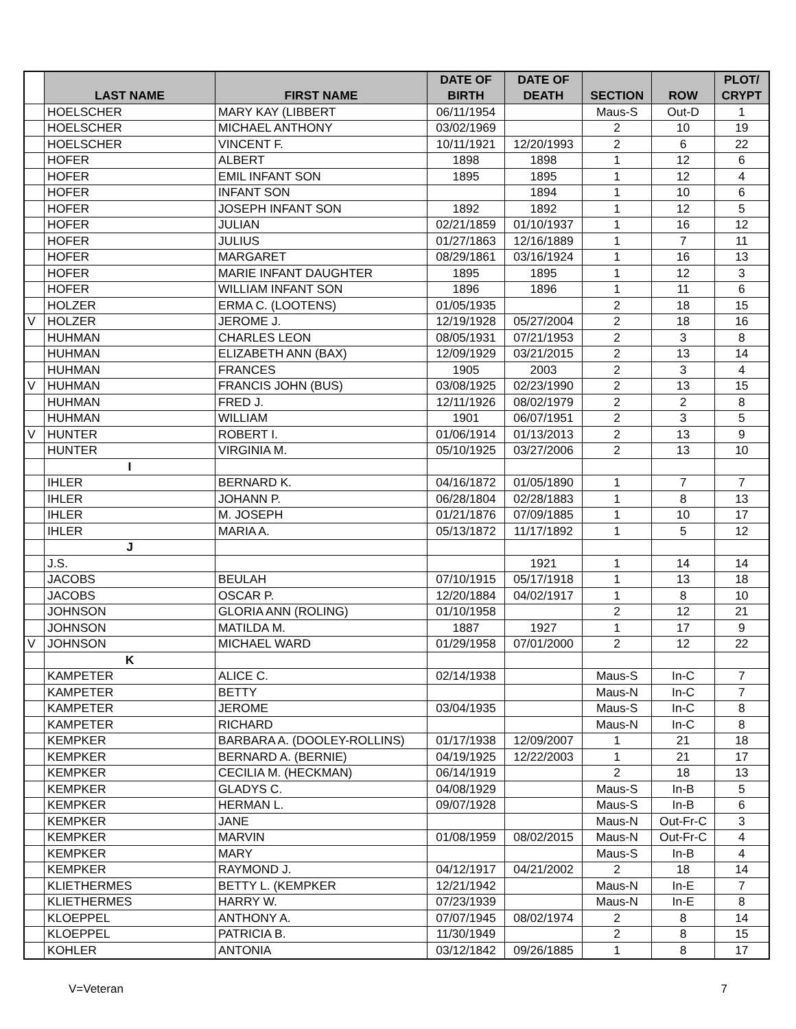| | LAST NAME | FIRST NAME | DATE OF BIRTH | DATE OF DEATH | SECTION | ROW | PLOT/ CRYPT |
| --- | --- | --- | --- | --- | --- | --- | --- |
| | HOELSCHER | MARY KAY (LIBBERT | 06/11/1954 | | Maus-S | Out-D | 1 |
| | HOELSCHER | MICHAEL ANTHONY | 03/02/1969 | | 2 | 10 | 19 |
| | HOELSCHER | VINCENT F. | 10/11/1921 | 12/20/1993 | 2 | 6 | 22 |
| | HOFER | ALBERT | 1898 | 1898 | 1 | 12 | 6 |
| | HOFER | EMIL INFANT SON | 1895 | 1895 | 1 | 12 | 4 |
| | HOFER | INFANT SON | | 1894 | 1 | 10 | 6 |
| | HOFER | JOSEPH INFANT SON | 1892 | 1892 | 1 | 12 | 5 |
| | HOFER | JULIAN | 02/21/1859 | 01/10/1937 | 1 | 16 | 12 |
| | HOFER | JULIUS | 01/27/1863 | 12/16/1889 | 1 | 7 | 11 |
| | HOFER | MARGARET | 08/29/1861 | 03/16/1924 | 1 | 16 | 13 |
| | HOFER | MARIE INFANT DAUGHTER | 1895 | 1895 | 1 | 12 | 3 |
| | HOFER | WILLIAM INFANT SON | 1896 | 1896 | 1 | 11 | 6 |
| | HOLZER | ERMA C. (LOOTENS) | 01/05/1935 | | 2 | 18 | 15 |
| V | HOLZER | JEROME J. | 12/19/1928 | 05/27/2004 | 2 | 18 | 16 |
| | HUHMAN | CHARLES LEON | 08/05/1931 | 07/21/1953 | 2 | 3 | 8 |
| | HUHMAN | ELIZABETH ANN (BAX) | 12/09/1929 | 03/21/2015 | 2 | 13 | 14 |
| | HUHMAN | FRANCES | 1905 | 2003 | 2 | 3 | 4 |
| V | HUHMAN | FRANCIS JOHN (BUS) | 03/08/1925 | 02/23/1990 | 2 | 13 | 15 |
| | HUHMAN | FRED J. | 12/11/1926 | 08/02/1979 | 2 | 2 | 8 |
| | HUHMAN | WILLIAM | 1901 | 06/07/1951 | 2 | 3 | 5 |
| V | HUNTER | ROBERT I. | 01/06/1914 | 01/13/2013 | 2 | 13 | 9 |
| | HUNTER | VIRGINIA M. | 05/10/1925 | 03/27/2006 | 2 | 13 | 10 |
| | I | | | | | | |
| | IHLER | BERNARD K. | 04/16/1872 | 01/05/1890 | 1 | 7 | 7 |
| | IHLER | JOHANN P. | 06/28/1804 | 02/28/1883 | 1 | 8 | 13 |
| | IHLER | M. JOSEPH | 01/21/1876 | 07/09/1885 | 1 | 10 | 17 |
| | IHLER | MARIA A. | 05/13/1872 | 11/17/1892 | 1 | 5 | 12 |
| | J | | | | | | |
| | J.S. | | | 1921 | 1 | 14 | 14 |
| | JACOBS | BEULAH | 07/10/1915 | 05/17/1918 | 1 | 13 | 18 |
| | JACOBS | OSCAR P. | 12/20/1884 | 04/02/1917 | 1 | 8 | 10 |
| | JOHNSON | GLORIA ANN (ROLING) | 01/10/1958 | | 2 | 12 | 21 |
| | JOHNSON | MATILDA M. | 1887 | 1927 | 1 | 17 | 9 |
| V | JOHNSON | MICHAEL WARD | 01/29/1958 | 07/01/2000 | 2 | 12 | 22 |
| | K | | | | | | |
| | KAMPETER | ALICE C. | 02/14/1938 | | Maus-S | In-C | 7 |
| | KAMPETER | BETTY | | | Maus-N | In-C | 7 |
| | KAMPETER | JEROME | 03/04/1935 | | Maus-S | In-C | 8 |
| | KAMPETER | RICHARD | | | Maus-N | In-C | 8 |
| | KEMPKER | BARBARA A. (DOOLEY-ROLLINS) | 01/17/1938 | 12/09/2007 | 1 | 21 | 18 |
| | KEMPKER | BERNARD A. (BERNIE) | 04/19/1925 | 12/22/2003 | 1 | 21 | 17 |
| | KEMPKER | CECILIA M. (HECKMAN) | 06/14/1919 | | 2 | 18 | 13 |
| | KEMPKER | GLADYS C. | 04/08/1929 | | Maus-S | In-B | 5 |
| | KEMPKER | HERMAN L. | 09/07/1928 | | Maus-S | In-B | 6 |
| | KEMPKER | JANE | | | Maus-N | Out-Fr-C | 3 |
| | KEMPKER | MARVIN | 01/08/1959 | 08/02/2015 | Maus-N | Out-Fr-C | 4 |
| | KEMPKER | MARY | | | Maus-S | In-B | 4 |
| | KEMPKER | RAYMOND J. | 04/12/1917 | 04/21/2002 | 2 | 18 | 14 |
| | KLIETHERMES | BETTY L. (KEMPKER | 12/21/1942 | | Maus-N | In-E | 7 |
| | KLIETHERMES | HARRY W. | 07/23/1939 | | Maus-N | In-E | 8 |
| | KLOEPPEL | ANTHONY A. | 07/07/1945 | 08/02/1974 | 2 | 8 | 14 |
| | KLOEPPEL | PATRICIA B. | 11/30/1949 | | 2 | 8 | 15 |
| | KOHLER | ANTONIA | 03/12/1842 | 09/26/1885 | 1 | 8 | 17 |
V=Veteran 7